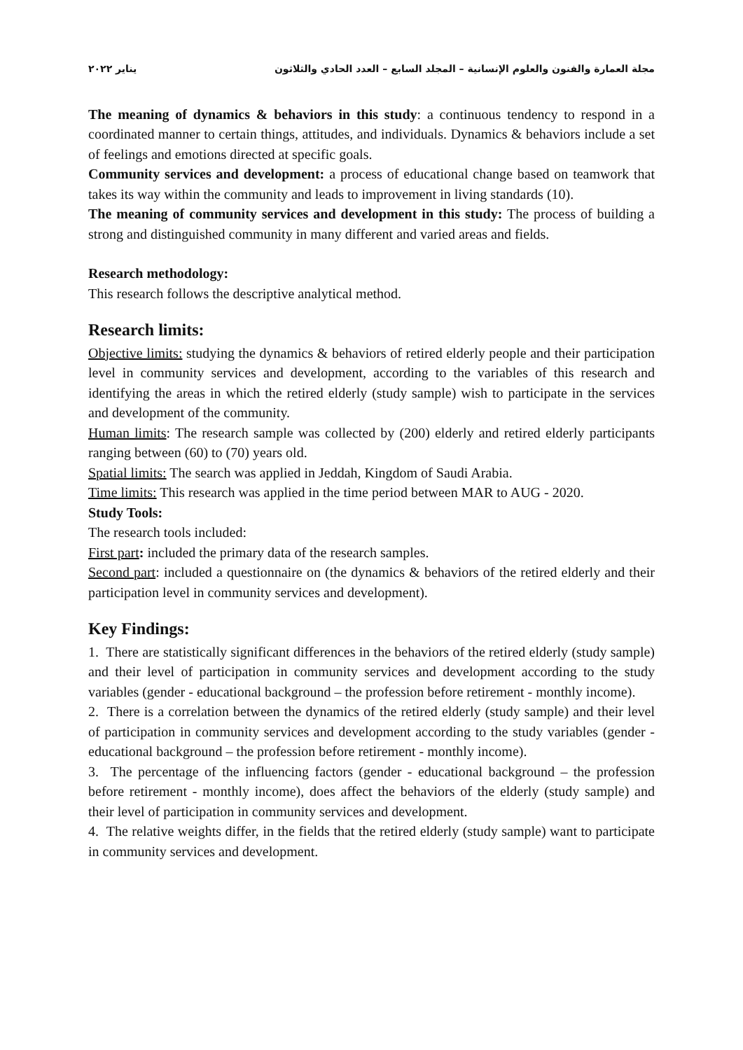مجلة العمارة والفنون والعلوم الإنسانية – المجلد السابع – العدد الحادي والثلاثون يناير ٢٠٢٢
The meaning of dynamics & behaviors in this study: a continuous tendency to respond in a coordinated manner to certain things, attitudes, and individuals. Dynamics & behaviors include a set of feelings and emotions directed at specific goals.
Community services and development: a process of educational change based on teamwork that takes its way within the community and leads to improvement in living standards (10).
The meaning of community services and development in this study: The process of building a strong and distinguished community in many different and varied areas and fields.
Research methodology:
This research follows the descriptive analytical method.
Research limits:
Objective limits: studying the dynamics & behaviors of retired elderly people and their participation level in community services and development, according to the variables of this research and identifying the areas in which the retired elderly (study sample) wish to participate in the services and development of the community.
Human limits: The research sample was collected by (200) elderly and retired elderly participants ranging between (60) to (70) years old.
Spatial limits: The search was applied in Jeddah, Kingdom of Saudi Arabia.
Time limits: This research was applied in the time period between MAR to AUG - 2020.
Study Tools:
The research tools included:
First part: included the primary data of the research samples.
Second part: included a questionnaire on (the dynamics & behaviors of the retired elderly and their participation level in community services and development).
Key Findings:
1. There are statistically significant differences in the behaviors of the retired elderly (study sample) and their level of participation in community services and development according to the study variables (gender - educational background – the profession before retirement - monthly income).
2. There is a correlation between the dynamics of the retired elderly (study sample) and their level of participation in community services and development according to the study variables (gender - educational background – the profession before retirement - monthly income).
3. The percentage of the influencing factors (gender - educational background – the profession before retirement - monthly income), does affect the behaviors of the elderly (study sample) and their level of participation in community services and development.
4. The relative weights differ, in the fields that the retired elderly (study sample) want to participate in community services and development.